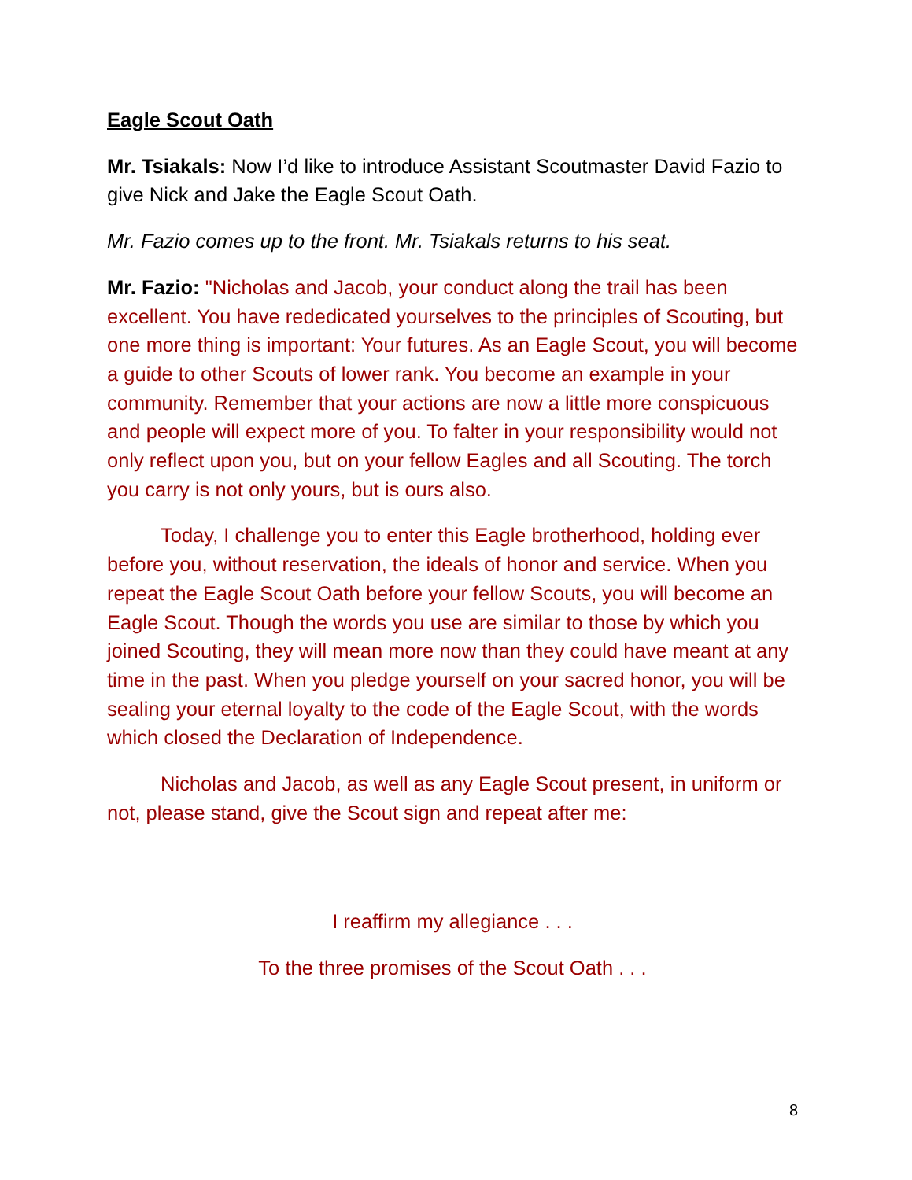Eagle Scout Oath
Mr. Tsiakals: Now I’d like to introduce Assistant Scoutmaster David Fazio to give Nick and Jake the Eagle Scout Oath.
Mr. Fazio comes up to the front. Mr. Tsiakals returns to his seat.
Mr. Fazio: "Nicholas and Jacob, your conduct along the trail has been excellent. You have rededicated yourselves to the principles of Scouting, but one more thing is important: Your futures. As an Eagle Scout, you will become a guide to other Scouts of lower rank. You become an example in your community. Remember that your actions are now a little more conspicuous and people will expect more of you. To falter in your responsibility would not only reflect upon you, but on your fellow Eagles and all Scouting. The torch you carry is not only yours, but is ours also.
Today, I challenge you to enter this Eagle brotherhood, holding ever before you, without reservation, the ideals of honor and service. When you repeat the Eagle Scout Oath before your fellow Scouts, you will become an Eagle Scout. Though the words you use are similar to those by which you joined Scouting, they will mean more now than they could have meant at any time in the past. When you pledge yourself on your sacred honor, you will be sealing your eternal loyalty to the code of the Eagle Scout, with the words which closed the Declaration of Independence.
Nicholas and Jacob, as well as any Eagle Scout present, in uniform or not, please stand, give the Scout sign and repeat after me:
I reaffirm my allegiance . . .
To the three promises of the Scout Oath . . .
8